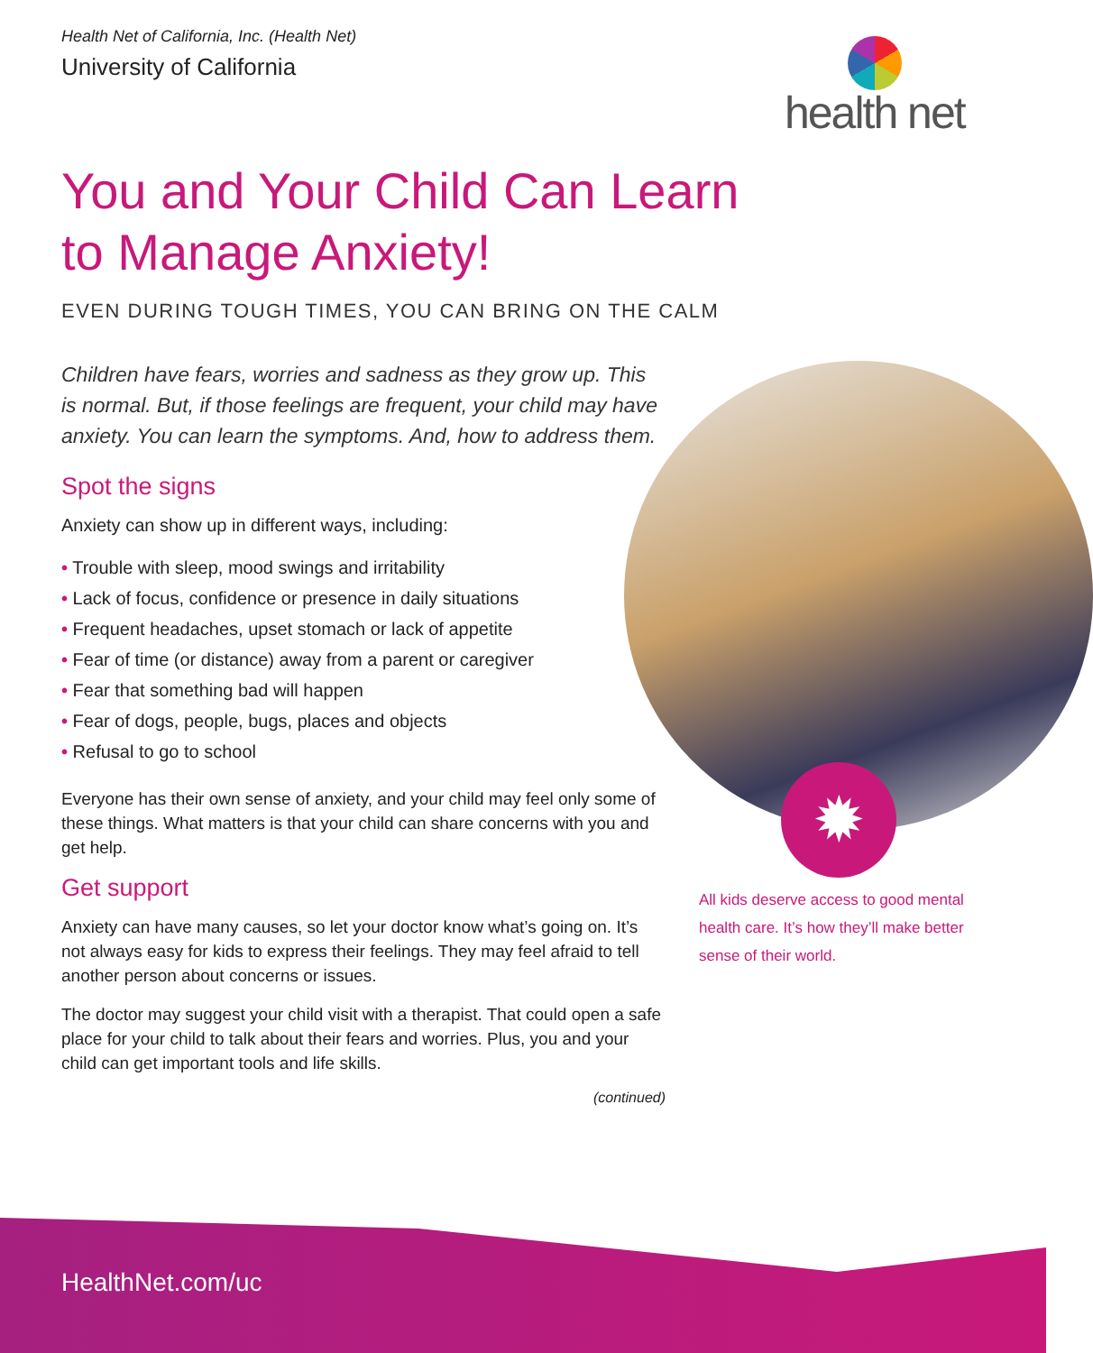Health Net of California, Inc. (Health Net)
University of California
health net
You and Your Child Can Learn to Manage Anxiety!
EVEN DURING TOUGH TIMES, YOU CAN BRING ON THE CALM
Children have fears, worries and sadness as they grow up. This is normal. But, if those feelings are frequent, your child may have anxiety. You can learn the symptoms. And, how to address them.
Spot the signs
Anxiety can show up in different ways, including:
• Trouble with sleep, mood swings and irritability
• Lack of focus, confidence or presence in daily situations
• Frequent headaches, upset stomach or lack of appetite
• Fear of time (or distance) away from a parent or caregiver
• Fear that something bad will happen
• Fear of dogs, people, bugs, places and objects
• Refusal to go to school
Everyone has their own sense of anxiety, and your child may feel only some of these things. What matters is that your child can share concerns with you and get help.
Get support
Anxiety can have many causes, so let your doctor know what’s going on. It’s not always easy for kids to express their feelings. They may feel afraid to tell another person about concerns or issues.
The doctor may suggest your child visit with a therapist. That could open a safe place for your child to talk about their fears and worries. Plus, you and your child can get important tools and life skills.
(continued)
✹
All kids deserve access to good mental health care. It’s how they’ll make better sense of their world.
HealthNet.com/uc